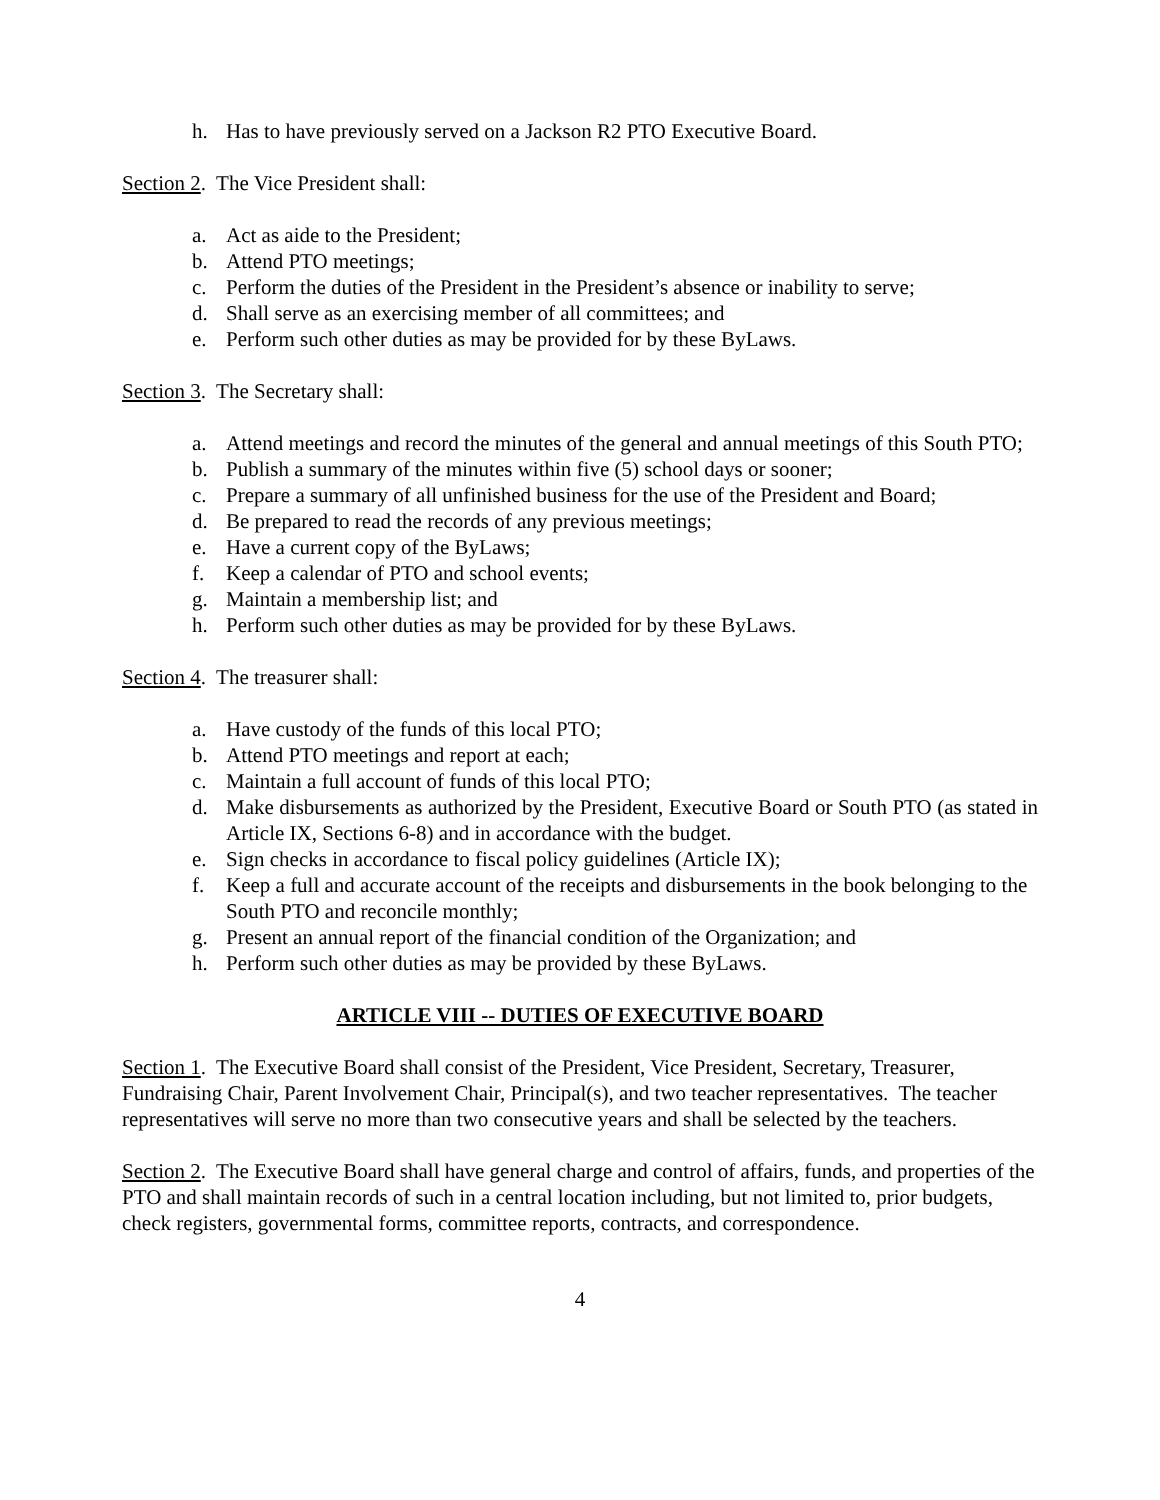h. Has to have previously served on a Jackson R2 PTO Executive Board.
Section 2. The Vice President shall:
a. Act as aide to the President;
b. Attend PTO meetings;
c. Perform the duties of the President in the President’s absence or inability to serve;
d. Shall serve as an exercising member of all committees; and
e. Perform such other duties as may be provided for by these ByLaws.
Section 3. The Secretary shall:
a. Attend meetings and record the minutes of the general and annual meetings of this South PTO;
b. Publish a summary of the minutes within five (5) school days or sooner;
c. Prepare a summary of all unfinished business for the use of the President and Board;
d. Be prepared to read the records of any previous meetings;
e. Have a current copy of the ByLaws;
f. Keep a calendar of PTO and school events;
g. Maintain a membership list; and
h. Perform such other duties as may be provided for by these ByLaws.
Section 4. The treasurer shall:
a. Have custody of the funds of this local PTO;
b. Attend PTO meetings and report at each;
c. Maintain a full account of funds of this local PTO;
d. Make disbursements as authorized by the President, Executive Board or South PTO (as stated in Article IX, Sections 6-8) and in accordance with the budget.
e. Sign checks in accordance to fiscal policy guidelines (Article IX);
f. Keep a full and accurate account of the receipts and disbursements in the book belonging to the South PTO and reconcile monthly;
g. Present an annual report of the financial condition of the Organization; and
h. Perform such other duties as may be provided by these ByLaws.
ARTICLE VIII -- DUTIES OF EXECUTIVE BOARD
Section 1. The Executive Board shall consist of the President, Vice President, Secretary, Treasurer, Fundraising Chair, Parent Involvement Chair, Principal(s), and two teacher representatives. The teacher representatives will serve no more than two consecutive years and shall be selected by the teachers.
Section 2. The Executive Board shall have general charge and control of affairs, funds, and properties of the PTO and shall maintain records of such in a central location including, but not limited to, prior budgets, check registers, governmental forms, committee reports, contracts, and correspondence.
4